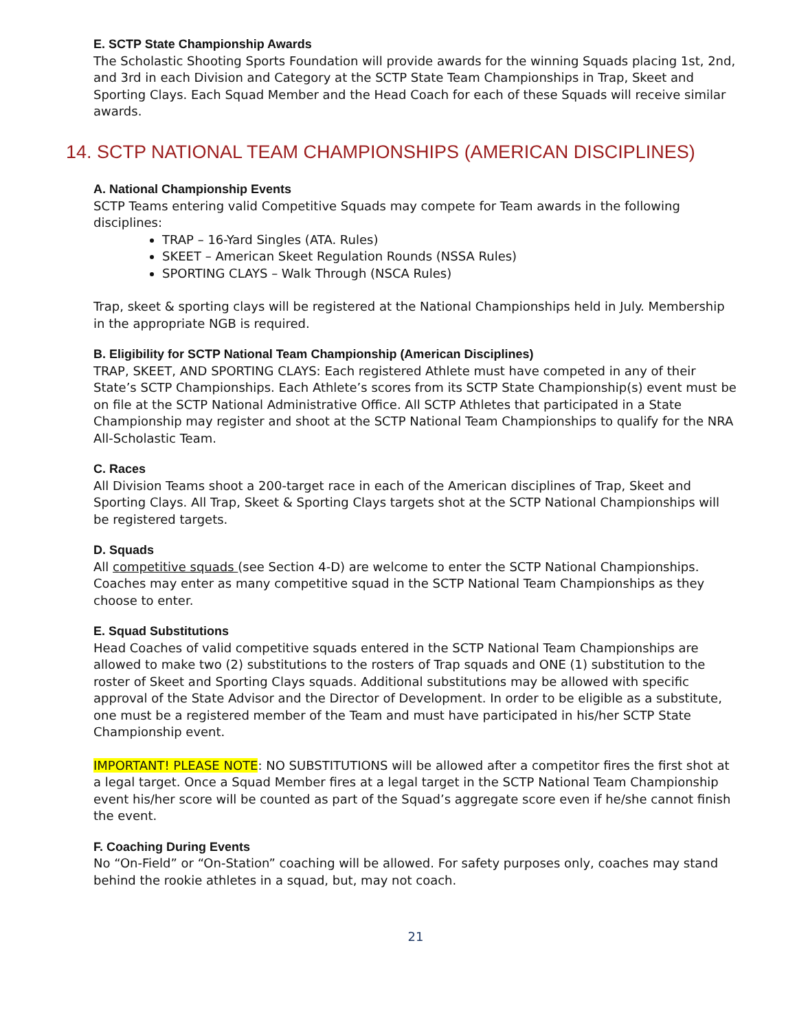E. SCTP State Championship Awards
The Scholastic Shooting Sports Foundation will provide awards for the winning Squads placing 1st, 2nd, and 3rd in each Division and Category at the SCTP State Team Championships in Trap, Skeet and Sporting Clays. Each Squad Member and the Head Coach for each of these Squads will receive similar awards.
14. SCTP NATIONAL TEAM CHAMPIONSHIPS (AMERICAN DISCIPLINES)
A. National Championship Events
SCTP Teams entering valid Competitive Squads may compete for Team awards in the following disciplines:
TRAP – 16-Yard Singles (ATA. Rules)
SKEET – American Skeet Regulation Rounds (NSSA Rules)
SPORTING CLAYS – Walk Through (NSCA Rules)
Trap, skeet & sporting clays will be registered at the National Championships held in July. Membership in the appropriate NGB is required.
B. Eligibility for SCTP National Team Championship (American Disciplines)
TRAP, SKEET, AND SPORTING CLAYS: Each registered Athlete must have competed in any of their State’s SCTP Championships. Each Athlete’s scores from its SCTP State Championship(s) event must be on file at the SCTP National Administrative Office. All SCTP Athletes that participated in a State Championship may register and shoot at the SCTP National Team Championships to qualify for the NRA All-Scholastic Team.
C. Races
All Division Teams shoot a 200-target race in each of the American disciplines of Trap, Skeet and Sporting Clays. All Trap, Skeet & Sporting Clays targets shot at the SCTP National Championships will be registered targets.
D. Squads
All competitive squads (see Section 4-D) are welcome to enter the SCTP National Championships. Coaches may enter as many competitive squad in the SCTP National Team Championships as they choose to enter.
E. Squad Substitutions
Head Coaches of valid competitive squads entered in the SCTP National Team Championships are allowed to make two (2) substitutions to the rosters of Trap squads and ONE (1) substitution to the roster of Skeet and Sporting Clays squads. Additional substitutions may be allowed with specific approval of the State Advisor and the Director of Development. In order to be eligible as a substitute, one must be a registered member of the Team and must have participated in his/her SCTP State Championship event.
IMPORTANT! PLEASE NOTE: NO SUBSTITUTIONS will be allowed after a competitor fires the first shot at a legal target. Once a Squad Member fires at a legal target in the SCTP National Team Championship event his/her score will be counted as part of the Squad’s aggregate score even if he/she cannot finish the event.
F. Coaching During Events
No “On-Field” or “On-Station” coaching will be allowed. For safety purposes only, coaches may stand behind the rookie athletes in a squad, but, may not coach.
21